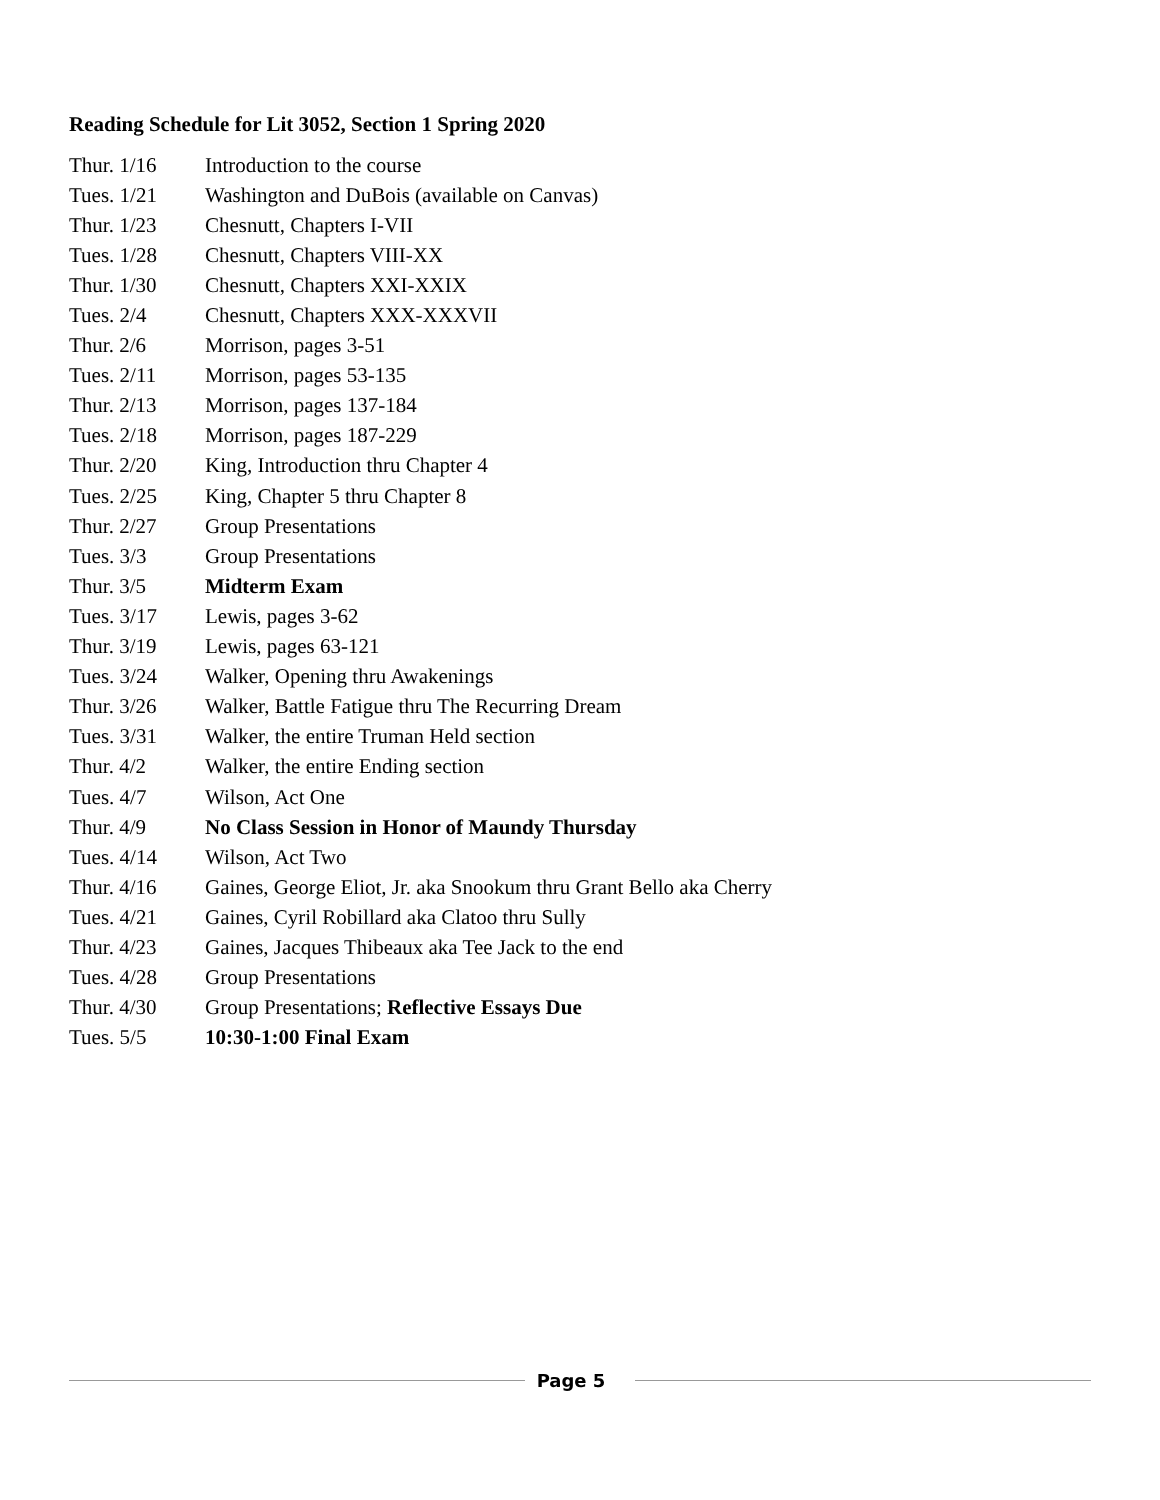Reading Schedule for Lit 3052, Section 1 Spring 2020
| Thur. 1/16 | Introduction to the course |
| Tues. 1/21 | Washington and DuBois (available on Canvas) |
| Thur. 1/23 | Chesnutt, Chapters I-VII |
| Tues. 1/28 | Chesnutt, Chapters VIII-XX |
| Thur. 1/30 | Chesnutt, Chapters XXI-XXIX |
| Tues. 2/4 | Chesnutt, Chapters XXX-XXXVII |
| Thur. 2/6 | Morrison, pages 3-51 |
| Tues. 2/11 | Morrison, pages 53-135 |
| Thur. 2/13 | Morrison, pages 137-184 |
| Tues. 2/18 | Morrison, pages 187-229 |
| Thur. 2/20 | King, Introduction thru Chapter 4 |
| Tues. 2/25 | King, Chapter 5 thru Chapter 8 |
| Thur. 2/27 | Group Presentations |
| Tues. 3/3 | Group Presentations |
| Thur. 3/5 | Midterm Exam |
| Tues. 3/17 | Lewis, pages 3-62 |
| Thur. 3/19 | Lewis, pages 63-121 |
| Tues. 3/24 | Walker, Opening thru Awakenings |
| Thur. 3/26 | Walker, Battle Fatigue thru The Recurring Dream |
| Tues. 3/31 | Walker, the entire Truman Held section |
| Thur. 4/2 | Walker, the entire Ending section |
| Tues. 4/7 | Wilson, Act One |
| Thur. 4/9 | No Class Session in Honor of Maundy Thursday |
| Tues. 4/14 | Wilson, Act Two |
| Thur. 4/16 | Gaines, George Eliot, Jr. aka Snookum thru Grant Bello aka Cherry |
| Tues. 4/21 | Gaines, Cyril Robillard aka Clatoo thru Sully |
| Thur. 4/23 | Gaines, Jacques Thibeaux aka Tee Jack to the end |
| Tues. 4/28 | Group Presentations |
| Thur. 4/30 | Group Presentations; Reflective Essays Due |
| Tues. 5/5 | 10:30-1:00 Final Exam |
Page 5